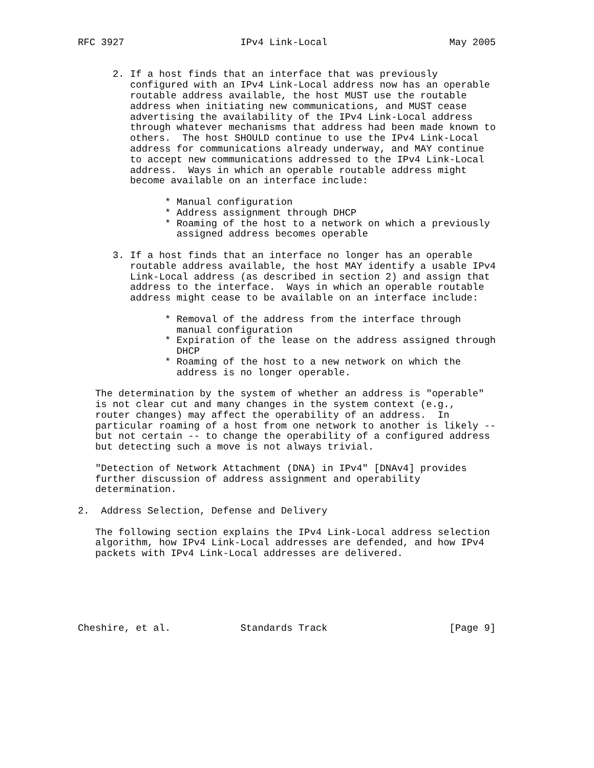RFC 3927                    IPv4 Link-Local                     May 2005


      2. If a host finds that an interface that was previously
         configured with an IPv4 Link-Local address now has an operable
         routable address available, the host MUST use the routable
         address when initiating new communications, and MUST cease
         advertising the availability of the IPv4 Link-Local address
         through whatever mechanisms that address had been made known to
         others.  The host SHOULD continue to use the IPv4 Link-Local
         address for communications already underway, and MAY continue
         to accept new communications addressed to the IPv4 Link-Local
         address.  Ways in which an operable routable address might
         become available on an interface include:

               * Manual configuration
               * Address assignment through DHCP
               * Roaming of the host to a network on which a previously
                 assigned address becomes operable

      3. If a host finds that an interface no longer has an operable
         routable address available, the host MAY identify a usable IPv4
         Link-Local address (as described in section 2) and assign that
         address to the interface.  Ways in which an operable routable
         address might cease to be available on an interface include:

               * Removal of the address from the interface through
                 manual configuration
               * Expiration of the lease on the address assigned through
                 DHCP
               * Roaming of the host to a new network on which the
                 address is no longer operable.

   The determination by the system of whether an address is "operable"
   is not clear cut and many changes in the system context (e.g.,
   router changes) may affect the operability of an address.  In
   particular roaming of a host from one network to another is likely --
   but not certain -- to change the operability of a configured address
   but detecting such a move is not always trivial.

   "Detection of Network Attachment (DNA) in IPv4" [DNAv4] provides
   further discussion of address assignment and operability
   determination.

2.  Address Selection, Defense and Delivery

   The following section explains the IPv4 Link-Local address selection
   algorithm, how IPv4 Link-Local addresses are defended, and how IPv4
   packets with IPv4 Link-Local addresses are delivered.






Cheshire, et al.            Standards Track                     [Page 9]